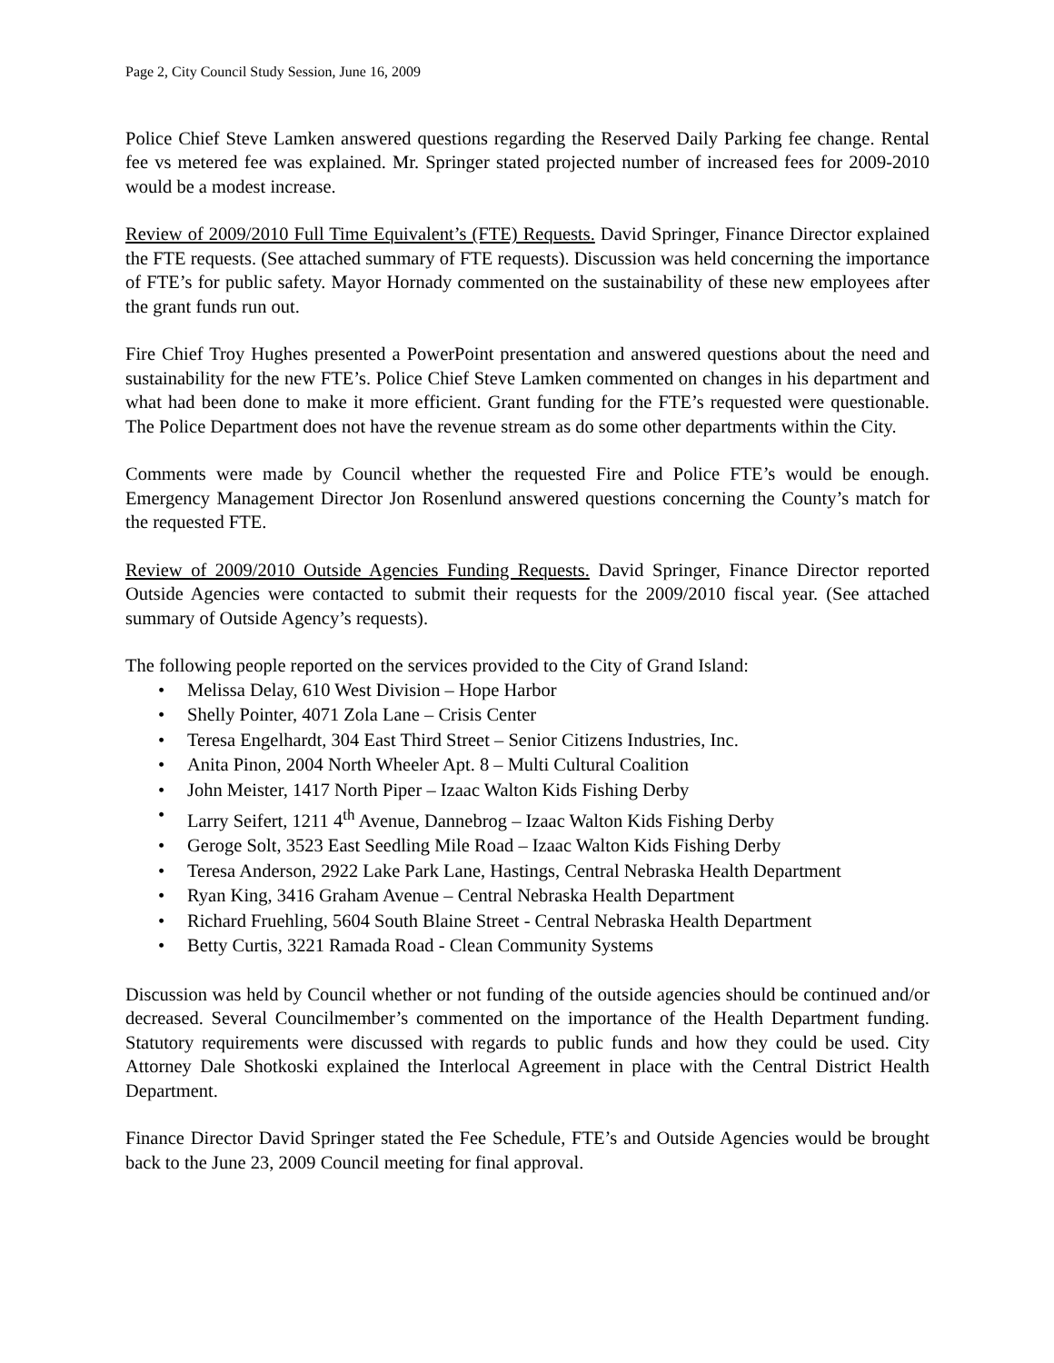Page 2, City Council Study Session, June 16, 2009
Police Chief Steve Lamken answered questions regarding the Reserved Daily Parking fee change. Rental fee vs metered fee was explained. Mr. Springer stated projected number of increased fees for 2009-2010 would be a modest increase.
Review of 2009/2010 Full Time Equivalent’s (FTE) Requests. David Springer, Finance Director explained the FTE requests. (See attached summary of FTE requests). Discussion was held concerning the importance of FTE’s for public safety. Mayor Hornady commented on the sustainability of these new employees after the grant funds run out.
Fire Chief Troy Hughes presented a PowerPoint presentation and answered questions about the need and sustainability for the new FTE’s. Police Chief Steve Lamken commented on changes in his department and what had been done to make it more efficient. Grant funding for the FTE’s requested were questionable. The Police Department does not have the revenue stream as do some other departments within the City.
Comments were made by Council whether the requested Fire and Police FTE’s would be enough. Emergency Management Director Jon Rosenlund answered questions concerning the County’s match for the requested FTE.
Review of 2009/2010 Outside Agencies Funding Requests. David Springer, Finance Director reported Outside Agencies were contacted to submit their requests for the 2009/2010 fiscal year. (See attached summary of Outside Agency’s requests).
The following people reported on the services provided to the City of Grand Island:
• Melissa Delay, 610 West Division – Hope Harbor
• Shelly Pointer, 4071 Zola Lane – Crisis Center
• Teresa Engelhardt, 304 East Third Street – Senior Citizens Industries, Inc.
• Anita Pinon, 2004 North Wheeler Apt. 8 – Multi Cultural Coalition
• John Meister, 1417 North Piper – Izaac Walton Kids Fishing Derby
• Larry Seifert, 1211 4<sup>th</sup> Avenue, Dannebrog – Izaac Walton Kids Fishing Derby
• Geroge Solt, 3523 East Seedling Mile Road – Izaac Walton Kids Fishing Derby
• Teresa Anderson, 2922 Lake Park Lane, Hastings, Central Nebraska Health Department
• Ryan King, 3416 Graham Avenue – Central Nebraska Health Department
• Richard Fruehling, 5604 South Blaine Street - Central Nebraska Health Department
• Betty Curtis, 3221 Ramada Road - Clean Community Systems
Discussion was held by Council whether or not funding of the outside agencies should be continued and/or decreased. Several Councilmember’s commented on the importance of the Health Department funding. Statutory requirements were discussed with regards to public funds and how they could be used. City Attorney Dale Shotkoski explained the Interlocal Agreement in place with the Central District Health Department.
Finance Director David Springer stated the Fee Schedule, FTE’s and Outside Agencies would be brought back to the June 23, 2009 Council meeting for final approval.